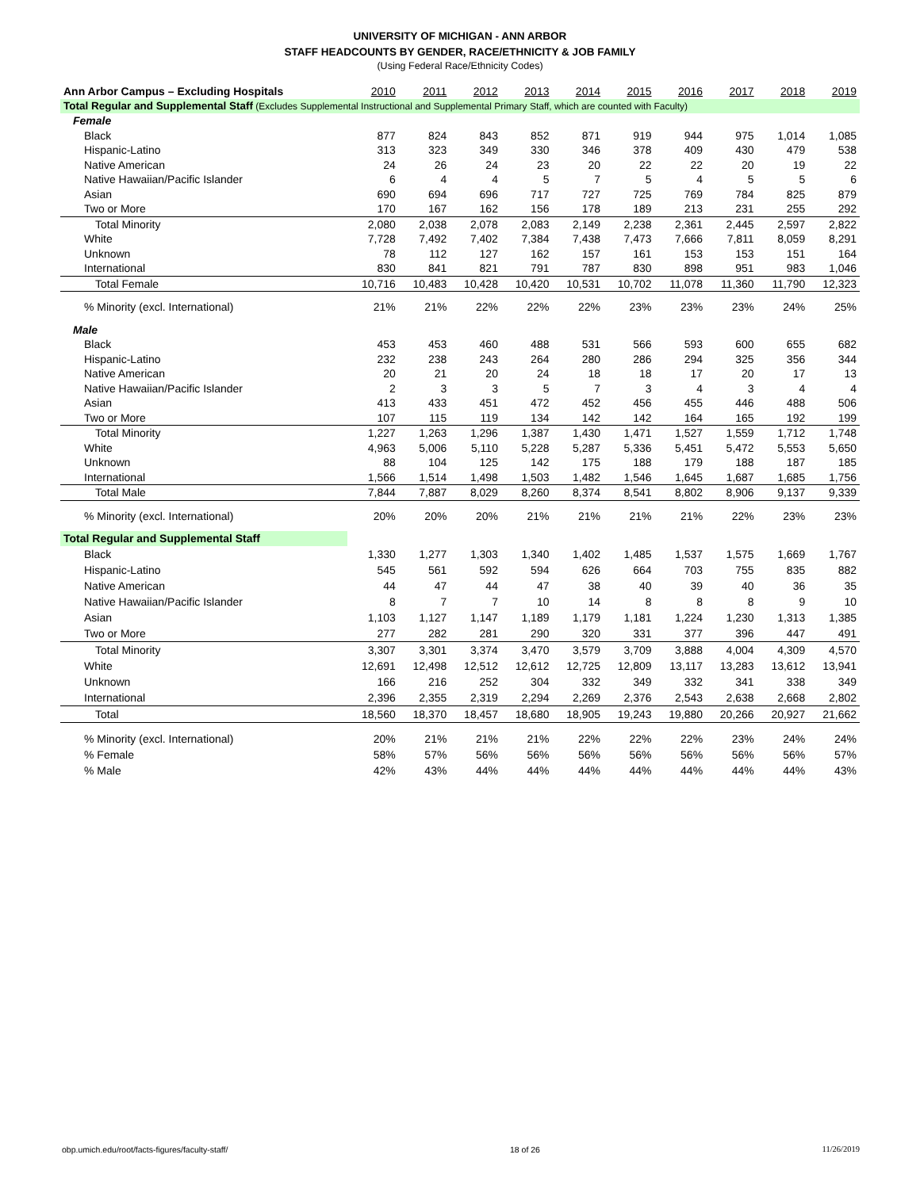UNIVERSITY OF MICHIGAN - ANN ARBOR
STAFF HEADCOUNTS BY GENDER, RACE/ETHNICITY & JOB FAMILY
(Using Federal Race/Ethnicity Codes)
| Ann Arbor Campus – Excluding Hospitals | 2010 | 2011 | 2012 | 2013 | 2014 | 2015 | 2016 | 2017 | 2018 | 2019 |
| Total Regular and Supplemental Staff (Excludes Supplemental Instructional and Supplemental Primary Staff, which are counted with Faculty) | | | | | | | | | | |
| Female | | | | | | | | | | |
| Black | 877 | 824 | 843 | 852 | 871 | 919 | 944 | 975 | 1,014 | 1,085 |
| Hispanic-Latino | 313 | 323 | 349 | 330 | 346 | 378 | 409 | 430 | 479 | 538 |
| Native American | 24 | 26 | 24 | 23 | 20 | 22 | 22 | 20 | 19 | 22 |
| Native Hawaiian/Pacific Islander | 6 | 4 | 4 | 5 | 7 | 5 | 4 | 5 | 5 | 6 |
| Asian | 690 | 694 | 696 | 717 | 727 | 725 | 769 | 784 | 825 | 879 |
| Two or More | 170 | 167 | 162 | 156 | 178 | 189 | 213 | 231 | 255 | 292 |
| Total Minority | 2,080 | 2,038 | 2,078 | 2,083 | 2,149 | 2,238 | 2,361 | 2,445 | 2,597 | 2,822 |
| White | 7,728 | 7,492 | 7,402 | 7,384 | 7,438 | 7,473 | 7,666 | 7,811 | 8,059 | 8,291 |
| Unknown | 78 | 112 | 127 | 162 | 157 | 161 | 153 | 153 | 151 | 164 |
| International | 830 | 841 | 821 | 791 | 787 | 830 | 898 | 951 | 983 | 1,046 |
| Total Female | 10,716 | 10,483 | 10,428 | 10,420 | 10,531 | 10,702 | 11,078 | 11,360 | 11,790 | 12,323 |
| % Minority (excl. International) | 21% | 21% | 22% | 22% | 22% | 23% | 23% | 23% | 24% | 25% |
| Male | | | | | | | | | | |
| Black | 453 | 453 | 460 | 488 | 531 | 566 | 593 | 600 | 655 | 682 |
| Hispanic-Latino | 232 | 238 | 243 | 264 | 280 | 286 | 294 | 325 | 356 | 344 |
| Native American | 20 | 21 | 20 | 24 | 18 | 18 | 17 | 20 | 17 | 13 |
| Native Hawaiian/Pacific Islander | 2 | 3 | 3 | 5 | 7 | 3 | 4 | 3 | 4 | 4 |
| Asian | 413 | 433 | 451 | 472 | 452 | 456 | 455 | 446 | 488 | 506 |
| Two or More | 107 | 115 | 119 | 134 | 142 | 142 | 164 | 165 | 192 | 199 |
| Total Minority | 1,227 | 1,263 | 1,296 | 1,387 | 1,430 | 1,471 | 1,527 | 1,559 | 1,712 | 1,748 |
| White | 4,963 | 5,006 | 5,110 | 5,228 | 5,287 | 5,336 | 5,451 | 5,472 | 5,553 | 5,650 |
| Unknown | 88 | 104 | 125 | 142 | 175 | 188 | 179 | 188 | 187 | 185 |
| International | 1,566 | 1,514 | 1,498 | 1,503 | 1,482 | 1,546 | 1,645 | 1,687 | 1,685 | 1,756 |
| Total Male | 7,844 | 7,887 | 8,029 | 8,260 | 8,374 | 8,541 | 8,802 | 8,906 | 9,137 | 9,339 |
| % Minority (excl. International) | 20% | 20% | 20% | 21% | 21% | 21% | 21% | 22% | 23% | 23% |
| Total Regular and Supplemental Staff | | | | | | | | | | |
| Black | 1,330 | 1,277 | 1,303 | 1,340 | 1,402 | 1,485 | 1,537 | 1,575 | 1,669 | 1,767 |
| Hispanic-Latino | 545 | 561 | 592 | 594 | 626 | 664 | 703 | 755 | 835 | 882 |
| Native American | 44 | 47 | 44 | 47 | 38 | 40 | 39 | 40 | 36 | 35 |
| Native Hawaiian/Pacific Islander | 8 | 7 | 7 | 10 | 14 | 8 | 8 | 8 | 9 | 10 |
| Asian | 1,103 | 1,127 | 1,147 | 1,189 | 1,179 | 1,181 | 1,224 | 1,230 | 1,313 | 1,385 |
| Two or More | 277 | 282 | 281 | 290 | 320 | 331 | 377 | 396 | 447 | 491 |
| Total Minority | 3,307 | 3,301 | 3,374 | 3,470 | 3,579 | 3,709 | 3,888 | 4,004 | 4,309 | 4,570 |
| White | 12,691 | 12,498 | 12,512 | 12,612 | 12,725 | 12,809 | 13,117 | 13,283 | 13,612 | 13,941 |
| Unknown | 166 | 216 | 252 | 304 | 332 | 349 | 332 | 341 | 338 | 349 |
| International | 2,396 | 2,355 | 2,319 | 2,294 | 2,269 | 2,376 | 2,543 | 2,638 | 2,668 | 2,802 |
| Total | 18,560 | 18,370 | 18,457 | 18,680 | 18,905 | 19,243 | 19,880 | 20,266 | 20,927 | 21,662 |
| % Minority (excl. International) | 20% | 21% | 21% | 21% | 22% | 22% | 22% | 23% | 24% | 24% |
| % Female | 58% | 57% | 56% | 56% | 56% | 56% | 56% | 56% | 56% | 57% |
| % Male | 42% | 43% | 44% | 44% | 44% | 44% | 44% | 44% | 44% | 43% |
obp.umich.edu/root/facts-figures/faculty-staff/ 18 of 26 11/26/2019